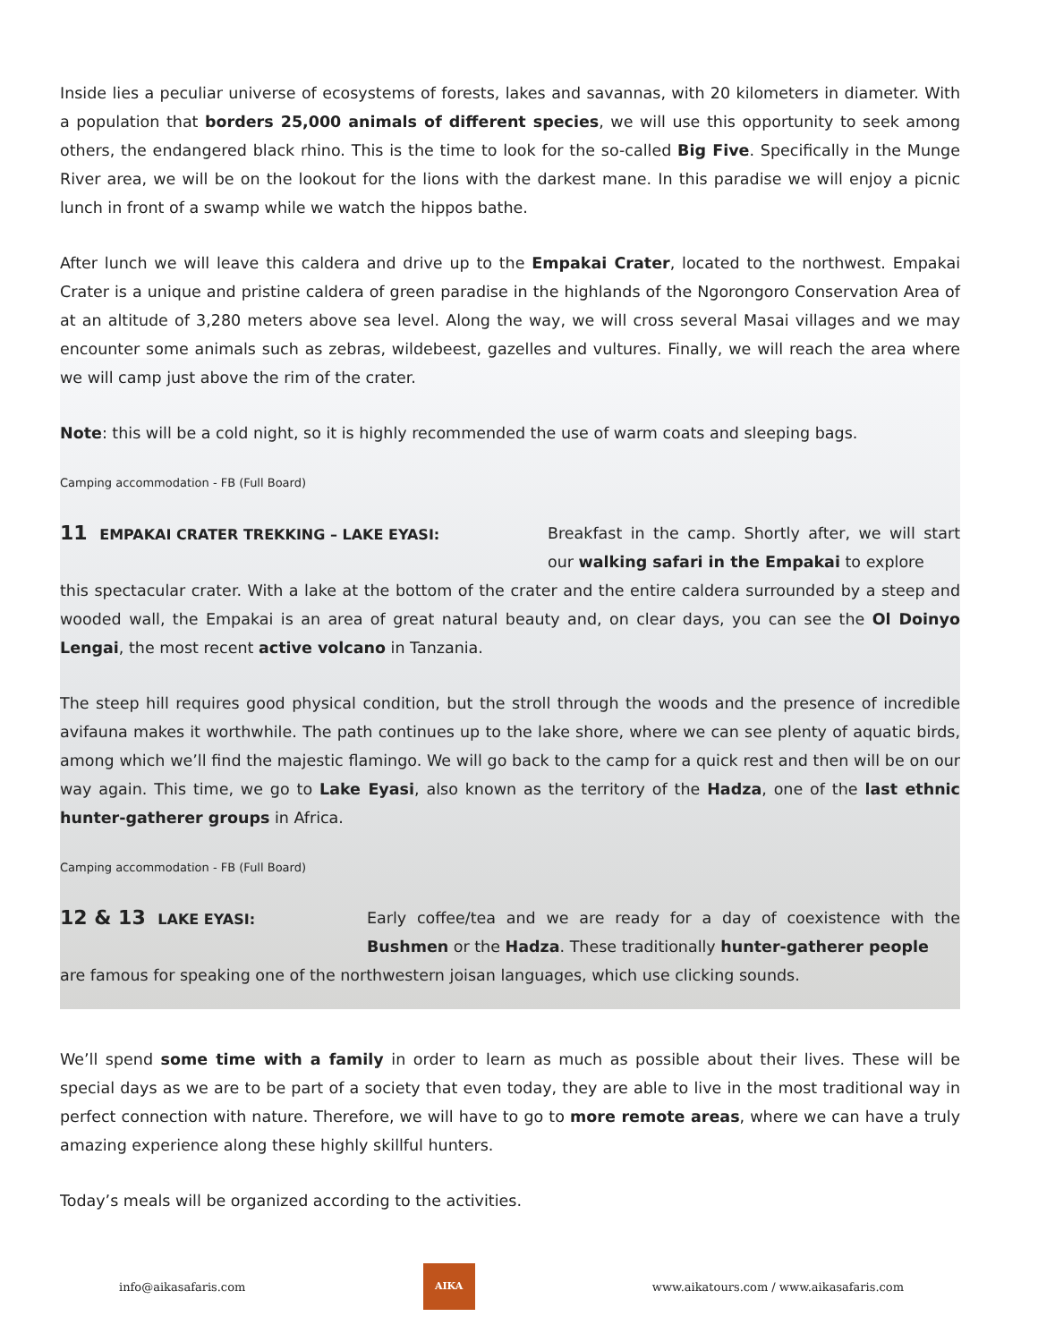Inside lies a peculiar universe of ecosystems of forests, lakes and savannas, with 20 kilometers in diameter. With a population that borders 25,000 animals of different species, we will use this opportunity to seek among others, the endangered black rhino. This is the time to look for the so-called Big Five. Specifically in the Munge River area, we will be on the lookout for the lions with the darkest mane. In this paradise we will enjoy a picnic lunch in front of a swamp while we watch the hippos bathe.
After lunch we will leave this caldera and drive up to the Empakai Crater, located to the northwest. Empakai Crater is a unique and pristine caldera of green paradise in the highlands of the Ngorongoro Conservation Area of at an altitude of 3,280 meters above sea level. Along the way, we will cross several Masai villages and we may encounter some animals such as zebras, wildebeest, gazelles and vultures. Finally, we will reach the area where we will camp just above the rim of the crater.
Note: this will be a cold night, so it is highly recommended the use of warm coats and sleeping bags.
Camping accommodation - FB (Full Board)
11 EMPAKAI CRATER TREKKING – LAKE EYASI: Breakfast in the camp. Shortly after, we will start our walking safari in the Empakai to explore
this spectacular crater. With a lake at the bottom of the crater and the entire caldera surrounded by a steep and wooded wall, the Empakai is an area of great natural beauty and, on clear days, you can see the Ol Doinyo Lengai, the most recent active volcano in Tanzania.
The steep hill requires good physical condition, but the stroll through the woods and the presence of incredible avifauna makes it worthwhile. The path continues up to the lake shore, where we can see plenty of aquatic birds, among which we’ll find the majestic flamingo. We will go back to the camp for a quick rest and then will be on our way again. This time, we go to Lake Eyasi, also known as the territory of the Hadza, one of the last ethnic hunter-gatherer groups in Africa.
Camping accommodation - FB (Full Board)
12 & 13 LAKE EYASI: Early coffee/tea and we are ready for a day of coexistence with the Bushmen or the Hadza. These traditionally hunter-gatherer people
are famous for speaking one of the northwestern joisan languages, which use clicking sounds.
We’ll spend some time with a family in order to learn as much as possible about their lives. These will be special days as we are to be part of a society that even today, they are able to live in the most traditional way in perfect connection with nature. Therefore, we will have to go to more remote areas, where we can have a truly amazing experience along these highly skillful hunters.
Today’s meals will be organized according to the activities.
info@aikasafaris.com
AIKA
www.aikatours.com / www.aikasafaris.com